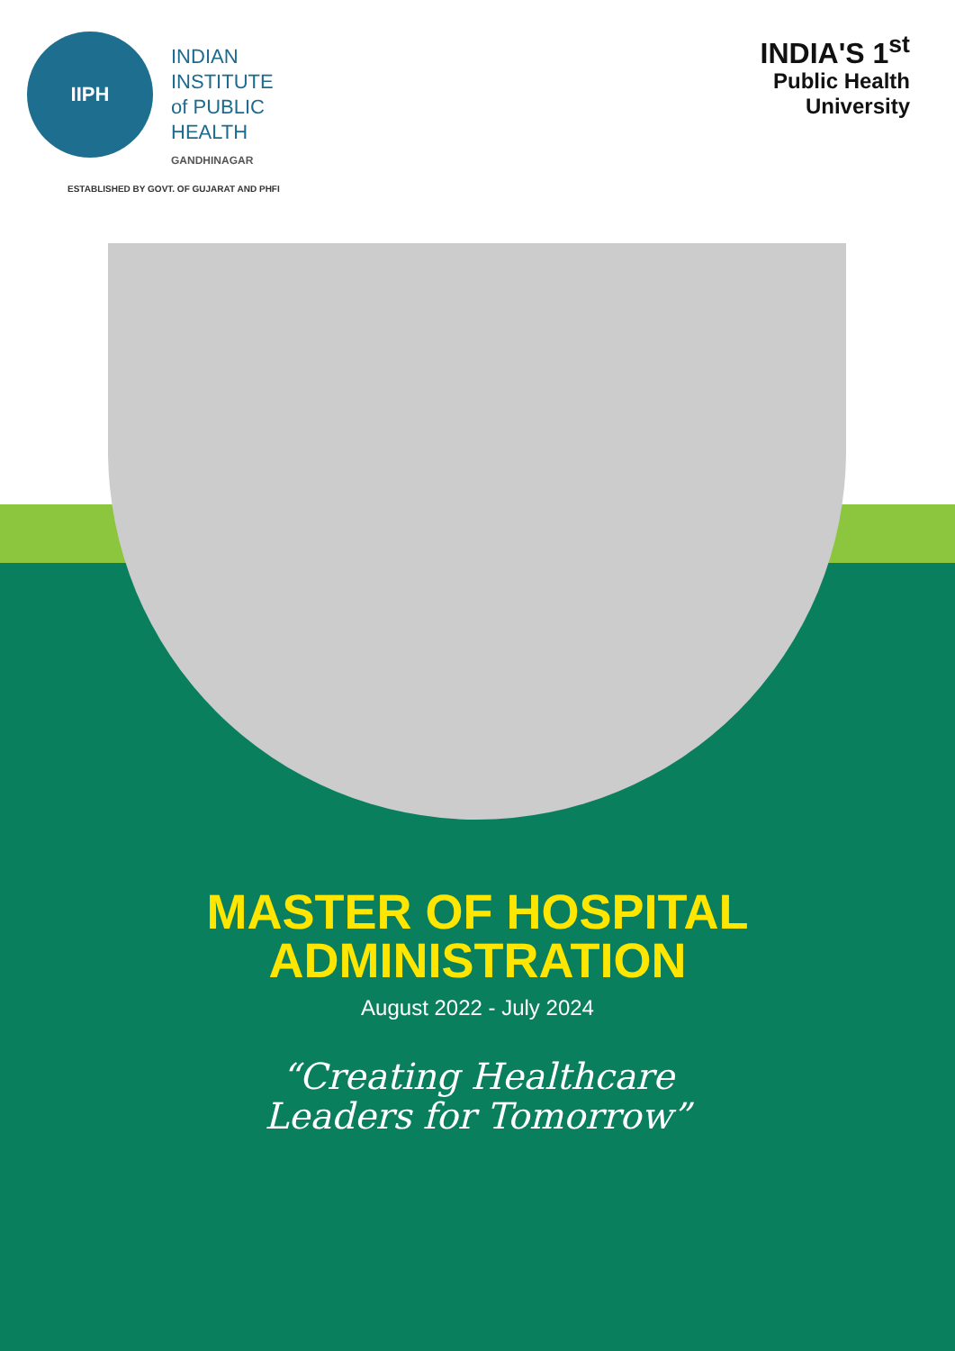IIPH
INDIAN
INSTITUTE
of PUBLIC
HEALTH
GANDHINAGAR
ESTABLISHED BY GOVT. OF GUJARAT AND PHFI
INDIA'S 1<sup>st</sup>
Public Health
University
MASTER OF HOSPITAL
ADMINISTRATION
August 2022 - July 2024
“Creating Healthcare
Leaders for Tomorrow”